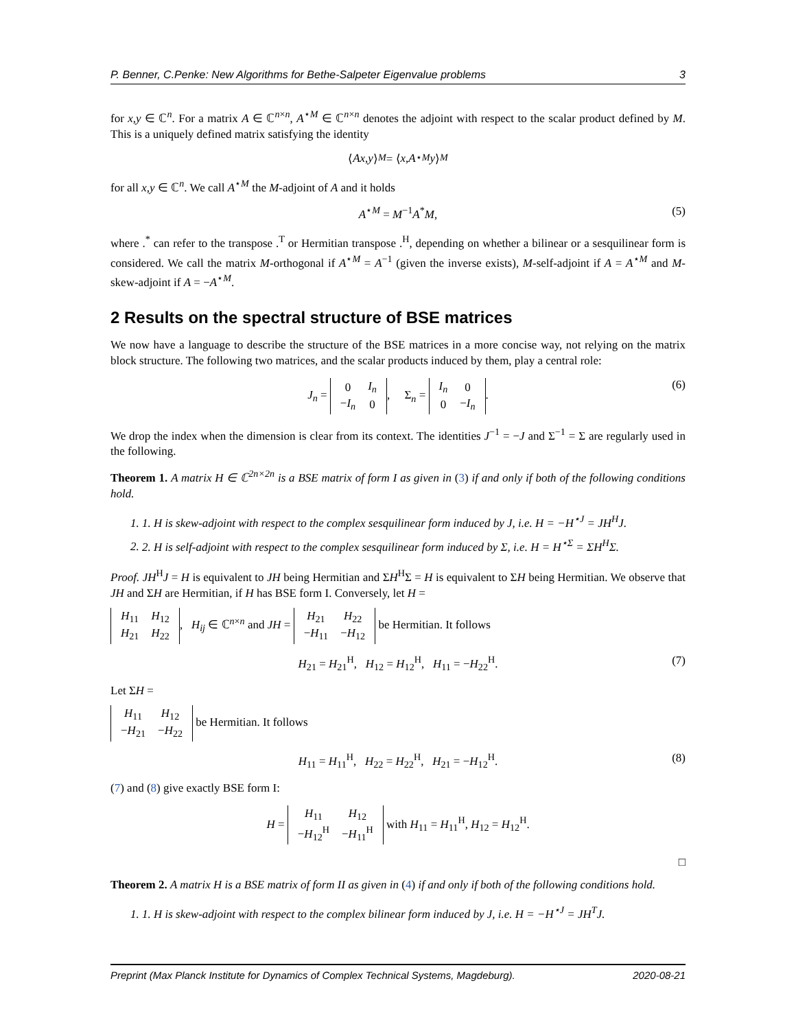P. Benner, C.Penke: New Algorithms for Bethe-Salpeter Eigenvalue problems 3
for x,y ∈ ℂ<sup>n</sup>. For a matrix A ∈ ℂ<sup>n×n</sup>, A<sup>⋆M</sup> ∈ ℂ<sup>n×n</sup> denotes the adjoint with respect to the scalar product defined by M. This is a uniquely defined matrix satisfying the identity
⟨ Ax, y ⟩<sub>M</sub> = ⟨ x, A<sup>⋆M</sup> y ⟩<sub>M</sub>
for all x,y ∈ ℂ<sup>n</sup>. We call A<sup>⋆M</sup> the M-adjoint of A and it holds
A<sup>⋆M</sup> = M<sup>−1</sup>A<sup>*</sup>M, (5)
where .<sup>*</sup> can refer to the transpose .<sup>T</sup> or Hermitian transpose .<sup>H</sup>, depending on whether a bilinear or a sesquilinear form is considered. We call the matrix M-orthogonal if A<sup>⋆M</sup> = A<sup>−1</sup> (given the inverse exists), M-self-adjoint if A = A<sup>⋆M</sup> and M-skew-adjoint if A = −A<sup>⋆M</sup>.
2 Results on the spectral structure of BSE matrices
We now have a language to describe the structure of the BSE matrices in a more concise way, not relying on the matrix block structure. The following two matrices, and the scalar products induced by them, play a central role:
J<sub>n</sub> =
| 0 | I<sub>n</sub> |
| − I<sub>n</sub> | 0 |
, Σ<sub>n</sub> =
| I<sub>n</sub> | 0 |
| 0 | − I<sub>n</sub> |
. (6)
We drop the index when the dimension is clear from its context. The identities J<sup>−1</sup> = −J and Σ<sup>−1</sup> = Σ are regularly used in the following.
Theorem 1. A matrix H ∈ ℂ<sup>2n×2n</sup> is a BSE matrix of form I as given in (3) if and only if both of the following conditions hold.
1. 1. H is skew-adjoint with respect to the complex sesquilinear form induced by J, i.e. H = −H<sup>⋆J</sup> = JH<sup>H</sup>J.
2. 2. H is self-adjoint with respect to the complex sesquilinear form induced by Σ, i.e. H = H<sup>⋆Σ</sup> = ΣH<sup>H</sup>Σ.
Proof. JH<sup>H</sup>J = H is equivalent to JH being Hermitian and ΣH<sup>H</sup>Σ = H is equivalent to ΣH being Hermitian. We observe that JH and ΣH are Hermitian, if H has BSE form I. Conversely, let H =
| H<sub>11</sub> | H<sub>12</sub> |
| H<sub>21</sub> | H<sub>22</sub> |
, H<sub>ij</sub> ∈ ℂ<sup>n×n</sup> and JH =
| H<sub>21</sub> | H<sub>22</sub> |
| − H<sub>11</sub> | − H<sub>12</sub> |
be Hermitian. It follows
H<sub>21</sub> = H<sub>21</sub><sup>H</sup>, H<sub>12</sub> = H<sub>12</sub><sup>H</sup>, H<sub>11</sub> = −H<sub>22</sub><sup>H</sup>. (7)
Let ΣH =
| H<sub>11</sub> | H<sub>12</sub> |
| − H<sub>21</sub> | − H<sub>22</sub> |
be Hermitian. It follows
H<sub>11</sub> = H<sub>11</sub><sup>H</sup>, H<sub>22</sub> = H<sub>22</sub><sup>H</sup>, H<sub>21</sub> = −H<sub>12</sub><sup>H</sup>. (8)
(7) and (8) give exactly BSE form I:
H =
| H<sub>11</sub> | H<sub>12</sub> |
| − H<sub>12</sub><sup>H</sup> | − H<sub>11</sub><sup>H</sup> |
with H<sub>11</sub> = H<sub>11</sub><sup>H</sup>, H<sub>12</sub> = H<sub>12</sub><sup>H</sup>.
□
Theorem 2. A matrix H is a BSE matrix of form II as given in (4) if and only if both of the following conditions hold.
1. 1. H is skew-adjoint with respect to the complex bilinear form induced by J, i.e. H = −H<sup>⋆J</sup> = JH<sup>T</sup>J.
Preprint (Max Planck Institute for Dynamics of Complex Technical Systems, Magdeburg). 2020-08-21